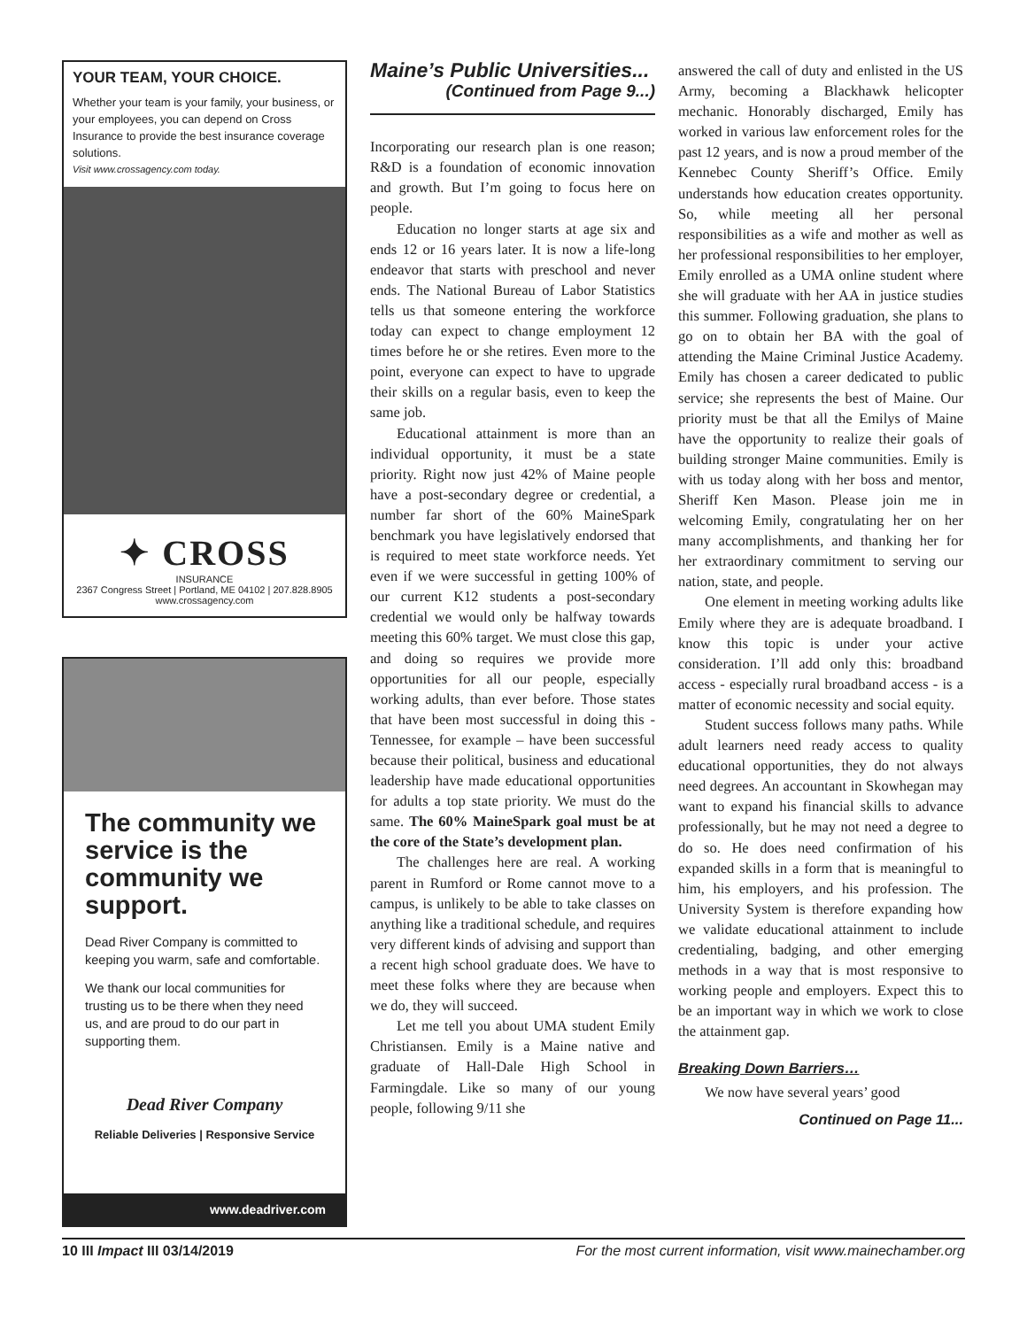YOUR TEAM, YOUR CHOICE.
Whether your team is your family, your business, or your employees, you can depend on Cross Insurance to provide the best insurance coverage solutions.
Visit www.crossagency.com today.
✦ CROSS
INSURANCE
2367 Congress Street | Portland, ME 04102 | 207.828.8905
www.crossagency.com
The community we service is the community we support.
Dead River Company is committed to keeping you warm, safe and comfortable.
We thank our local communities for trusting us to be there when they need us, and are proud to do our part in supporting them.
Dead River Company
Reliable Deliveries | Responsive Service
www.deadriver.com
Maine’s Public Universities...
(Continued from Page 9...)
Incorporating our research plan is one reason; R&D is a foundation of economic innovation and growth. But I’m going to focus here on people.
Education no longer starts at age six and ends 12 or 16 years later. It is now a life-long endeavor that starts with preschool and never ends. The National Bureau of Labor Statistics tells us that someone entering the workforce today can expect to change employment 12 times before he or she retires. Even more to the point, everyone can expect to have to upgrade their skills on a regular basis, even to keep the same job.
Educational attainment is more than an individual opportunity, it must be a state priority. Right now just 42% of Maine people have a post-secondary degree or credential, a number far short of the 60% MaineSpark benchmark you have legislatively endorsed that is required to meet state workforce needs. Yet even if we were successful in getting 100% of our current K12 students a post-secondary credential we would only be halfway towards meeting this 60% target. We must close this gap, and doing so requires we provide more opportunities for all our people, especially working adults, than ever before. Those states that have been most successful in doing this - Tennessee, for example – have been successful because their political, business and educational leadership have made educational opportunities for adults a top state priority. We must do the same. The 60% MaineSpark goal must be at the core of the State’s development plan.
The challenges here are real. A working parent in Rumford or Rome cannot move to a campus, is unlikely to be able to take classes on anything like a traditional schedule, and requires very different kinds of advising and support than a recent high school graduate does. We have to meet these folks where they are because when we do, they will succeed.
Let me tell you about UMA student Emily Christiansen. Emily is a Maine native and graduate of Hall-Dale High School in Farmingdale. Like so many of our young people, following 9/11 she
answered the call of duty and enlisted in the US Army, becoming a Blackhawk helicopter mechanic. Honorably discharged, Emily has worked in various law enforcement roles for the past 12 years, and is now a proud member of the Kennebec County Sheriff’s Office. Emily understands how education creates opportunity. So, while meeting all her personal responsibilities as a wife and mother as well as her professional responsibilities to her employer, Emily enrolled as a UMA online student where she will graduate with her AA in justice studies this summer. Following graduation, she plans to go on to obtain her BA with the goal of attending the Maine Criminal Justice Academy. Emily has chosen a career dedicated to public service; she represents the best of Maine. Our priority must be that all the Emilys of Maine have the opportunity to realize their goals of building stronger Maine communities. Emily is with us today along with her boss and mentor, Sheriff Ken Mason. Please join me in welcoming Emily, congratulating her on her many accomplishments, and thanking her for her extraordinary commitment to serving our nation, state, and people.
One element in meeting working adults like Emily where they are is adequate broadband. I know this topic is under your active consideration. I’ll add only this: broadband access - especially rural broadband access - is a matter of economic necessity and social equity.
Student success follows many paths. While adult learners need ready access to quality educational opportunities, they do not always need degrees. An accountant in Skowhegan may want to expand his financial skills to advance professionally, but he may not need a degree to do so. He does need confirmation of his expanded skills in a form that is meaningful to him, his employers, and his profession. The University System is therefore expanding how we validate educational attainment to include credentialing, badging, and other emerging methods in a way that is most responsive to working people and employers. Expect this to be an important way in which we work to close the attainment gap.
Breaking Down Barriers…
We now have several years’ good
Continued on Page 11...
10 III Impact III 03/14/2019 For the most current information, visit www.mainechamber.org